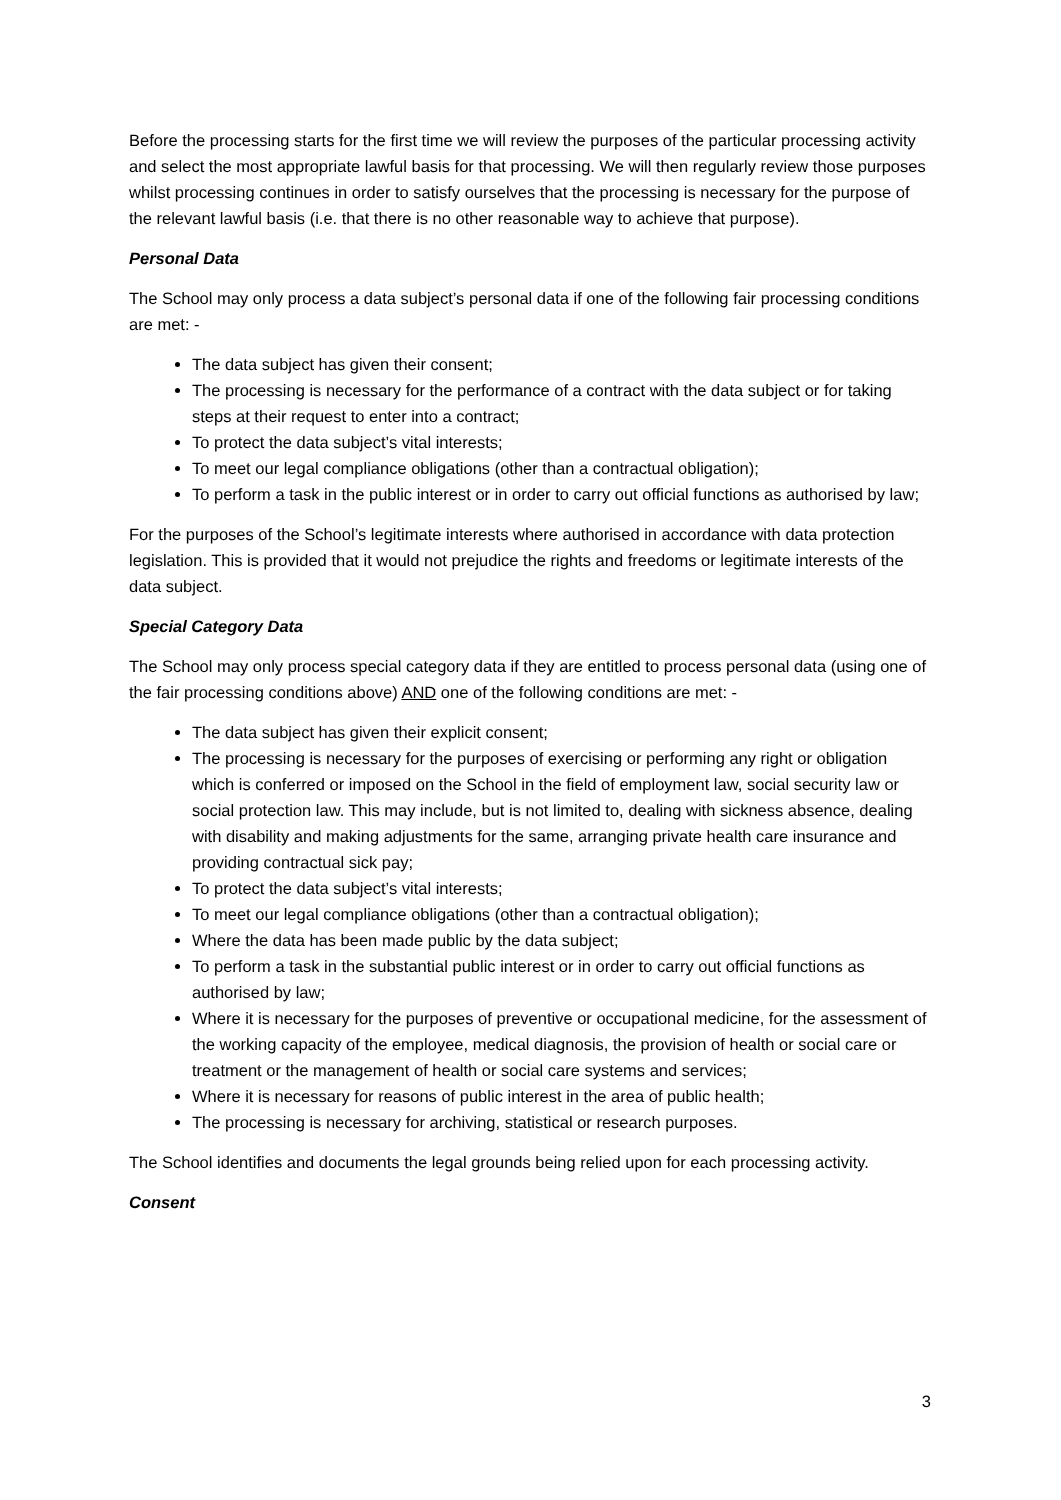Before the processing starts for the first time we will review the purposes of the particular processing activity and select the most appropriate lawful basis for that processing. We will then regularly review those purposes whilst processing continues in order to satisfy ourselves that the processing is necessary for the purpose of the relevant lawful basis (i.e. that there is no other reasonable way to achieve that purpose).
Personal Data
The School may only process a data subject’s personal data if one of the following fair processing conditions are met: -
The data subject has given their consent;
The processing is necessary for the performance of a contract with the data subject or for taking steps at their request to enter into a contract;
To protect the data subject’s vital interests;
To meet our legal compliance obligations (other than a contractual obligation);
To perform a task in the public interest or in order to carry out official functions as authorised by law;
For the purposes of the School’s legitimate interests where authorised in accordance with data protection legislation. This is provided that it would not prejudice the rights and freedoms or legitimate interests of the data subject.
Special Category Data
The School may only process special category data if they are entitled to process personal data (using one of the fair processing conditions above) AND one of the following conditions are met: -
The data subject has given their explicit consent;
The processing is necessary for the purposes of exercising or performing any right or obligation which is conferred or imposed on the School in the field of employment law, social security law or social protection law. This may include, but is not limited to, dealing with sickness absence, dealing with disability and making adjustments for the same, arranging private health care insurance and providing contractual sick pay;
To protect the data subject’s vital interests;
To meet our legal compliance obligations (other than a contractual obligation);
Where the data has been made public by the data subject;
To perform a task in the substantial public interest or in order to carry out official functions as authorised by law;
Where it is necessary for the purposes of preventive or occupational medicine, for the assessment of the working capacity of the employee, medical diagnosis, the provision of health or social care or treatment or the management of health or social care systems and services;
Where it is necessary for reasons of public interest in the area of public health;
The processing is necessary for archiving, statistical or research purposes.
The School identifies and documents the legal grounds being relied upon for each processing activity.
Consent
3